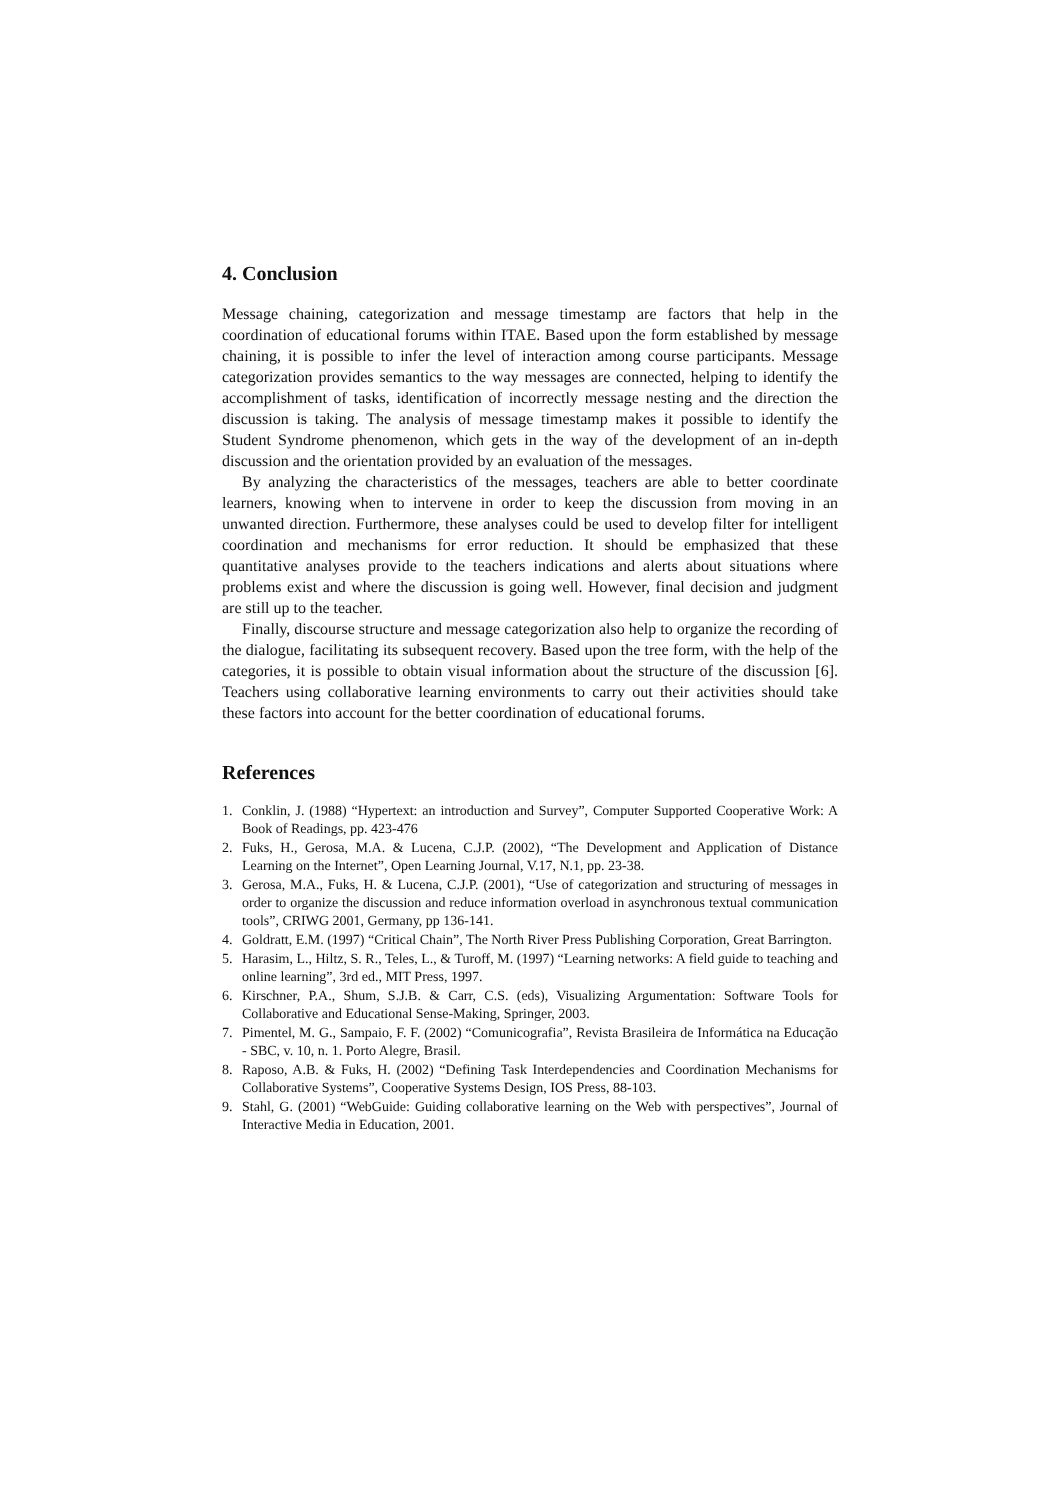4. Conclusion
Message chaining, categorization and message timestamp are factors that help in the coordination of educational forums within ITAE. Based upon the form established by message chaining, it is possible to infer the level of interaction among course participants. Message categorization provides semantics to the way messages are connected, helping to identify the accomplishment of tasks, identification of incorrectly message nesting and the direction the discussion is taking. The analysis of message timestamp makes it possible to identify the Student Syndrome phenomenon, which gets in the way of the development of an in-depth discussion and the orientation provided by an evaluation of the messages.
By analyzing the characteristics of the messages, teachers are able to better coordinate learners, knowing when to intervene in order to keep the discussion from moving in an unwanted direction. Furthermore, these analyses could be used to develop filter for intelligent coordination and mechanisms for error reduction. It should be emphasized that these quantitative analyses provide to the teachers indications and alerts about situations where problems exist and where the discussion is going well. However, final decision and judgment are still up to the teacher.
Finally, discourse structure and message categorization also help to organize the recording of the dialogue, facilitating its subsequent recovery. Based upon the tree form, with the help of the categories, it is possible to obtain visual information about the structure of the discussion [6]. Teachers using collaborative learning environments to carry out their activities should take these factors into account for the better coordination of educational forums.
References
1. Conklin, J. (1988) “Hypertext: an introduction and Survey”, Computer Supported Cooperative Work: A Book of Readings, pp. 423-476
2. Fuks, H., Gerosa, M.A. & Lucena, C.J.P. (2002), “The Development and Application of Distance Learning on the Internet”, Open Learning Journal, V.17, N.1, pp. 23-38.
3. Gerosa, M.A., Fuks, H. & Lucena, C.J.P. (2001), “Use of categorization and structuring of messages in order to organize the discussion and reduce information overload in asynchronous textual communication tools”, CRIWG 2001, Germany, pp 136-141.
4. Goldratt, E.M. (1997) “Critical Chain”, The North River Press Publishing Corporation, Great Barrington.
5. Harasim, L., Hiltz, S. R., Teles, L., & Turoff, M. (1997) “Learning networks: A field guide to teaching and online learning”, 3rd ed., MIT Press, 1997.
6. Kirschner, P.A., Shum, S.J.B. & Carr, C.S. (eds), Visualizing Argumentation: Software Tools for Collaborative and Educational Sense-Making, Springer, 2003.
7. Pimentel, M. G., Sampaio, F. F. (2002) “Comunicografia”, Revista Brasileira de Informática na Educação - SBC, v. 10, n. 1. Porto Alegre, Brasil.
8. Raposo, A.B. & Fuks, H. (2002) “Defining Task Interdependencies and Coordination Mechanisms for Collaborative Systems”, Cooperative Systems Design, IOS Press, 88-103.
9. Stahl, G. (2001) “WebGuide: Guiding collaborative learning on the Web with perspectives”, Journal of Interactive Media in Education, 2001.